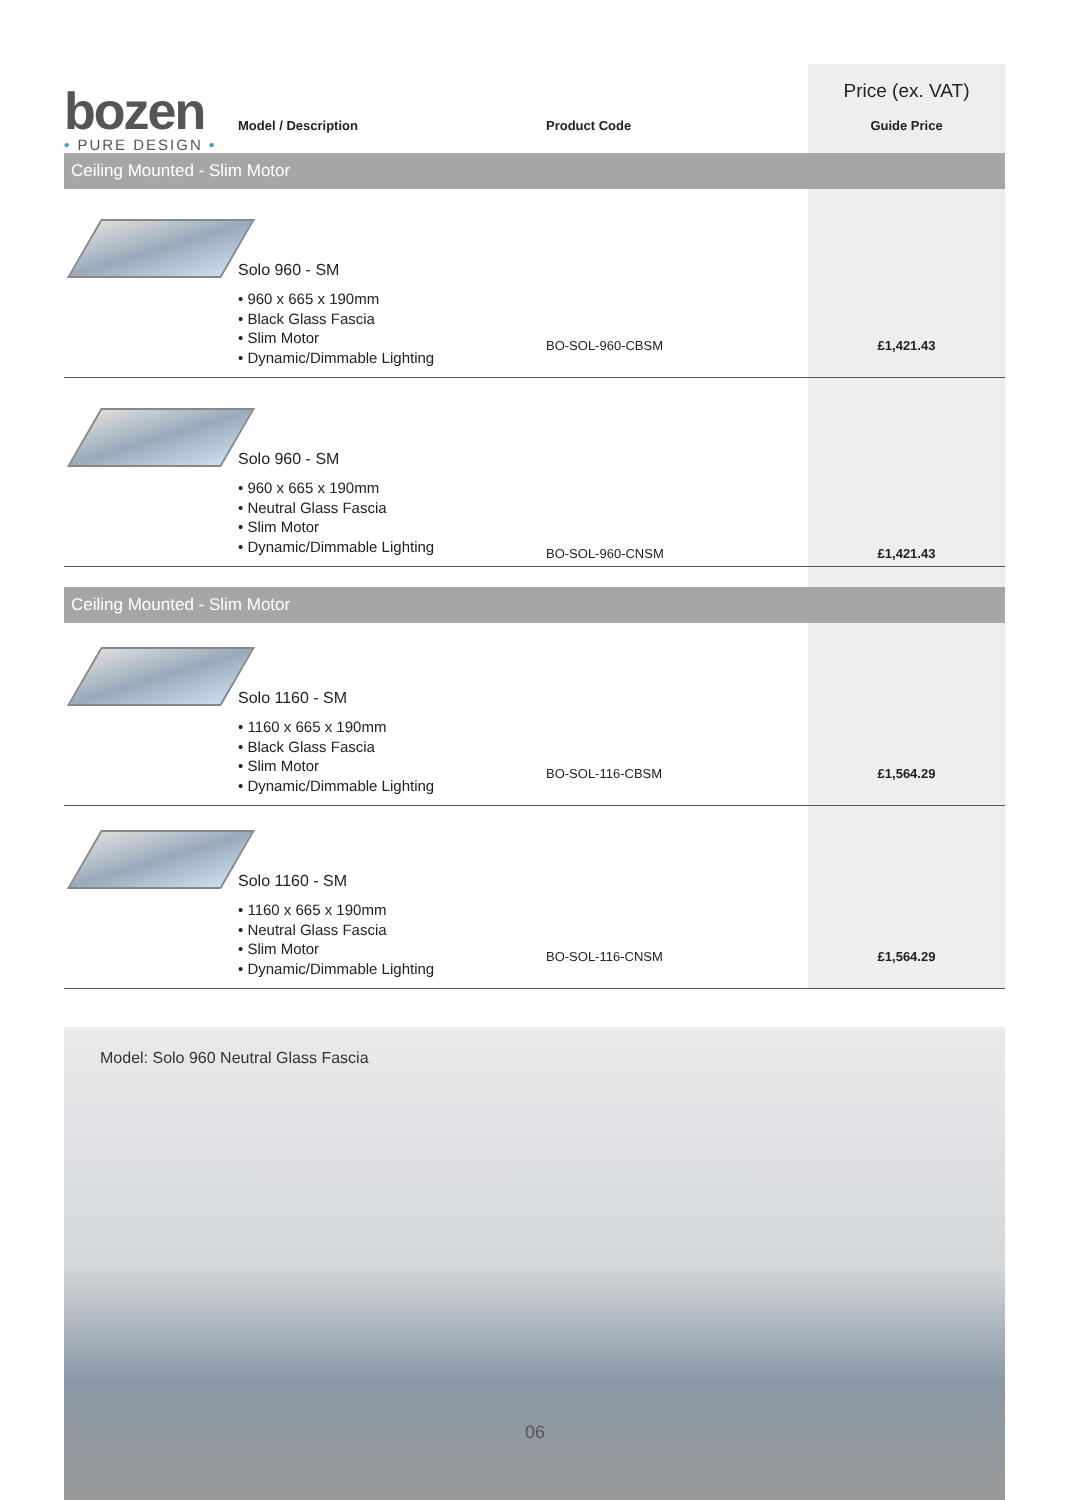| bozen • PURE DESIGN • | | | Price (ex. VAT) |
| | Model / Description | Product Code | Guide Price |
| Ceiling Mounted - Slim Motor | | | |
| | Solo 960 - SM • 960 x 665 x 190mm • Black Glass Fascia • Slim Motor • Dynamic/Dimmable Lighting | BO-SOL-960-CBSM | £1,421.43 |
| | Solo 960 - SM • 960 x 665 x 190mm • Neutral Glass Fascia • Slim Motor • Dynamic/Dimmable Lighting | BO-SOL-960-CNSM | £1,421.43 |
| Ceiling Mounted - Slim Motor | | | |
| | Solo 1160 - SM • 1160 x 665 x 190mm • Black Glass Fascia • Slim Motor • Dynamic/Dimmable Lighting | BO-SOL-116-CBSM | £1,564.29 |
| | Solo 1160 - SM • 1160 x 665 x 190mm • Neutral Glass Fascia • Slim Motor • Dynamic/Dimmable Lighting | BO-SOL-116-CNSM | £1,564.29 |
Model: Solo 960 Neutral Glass Fascia
06